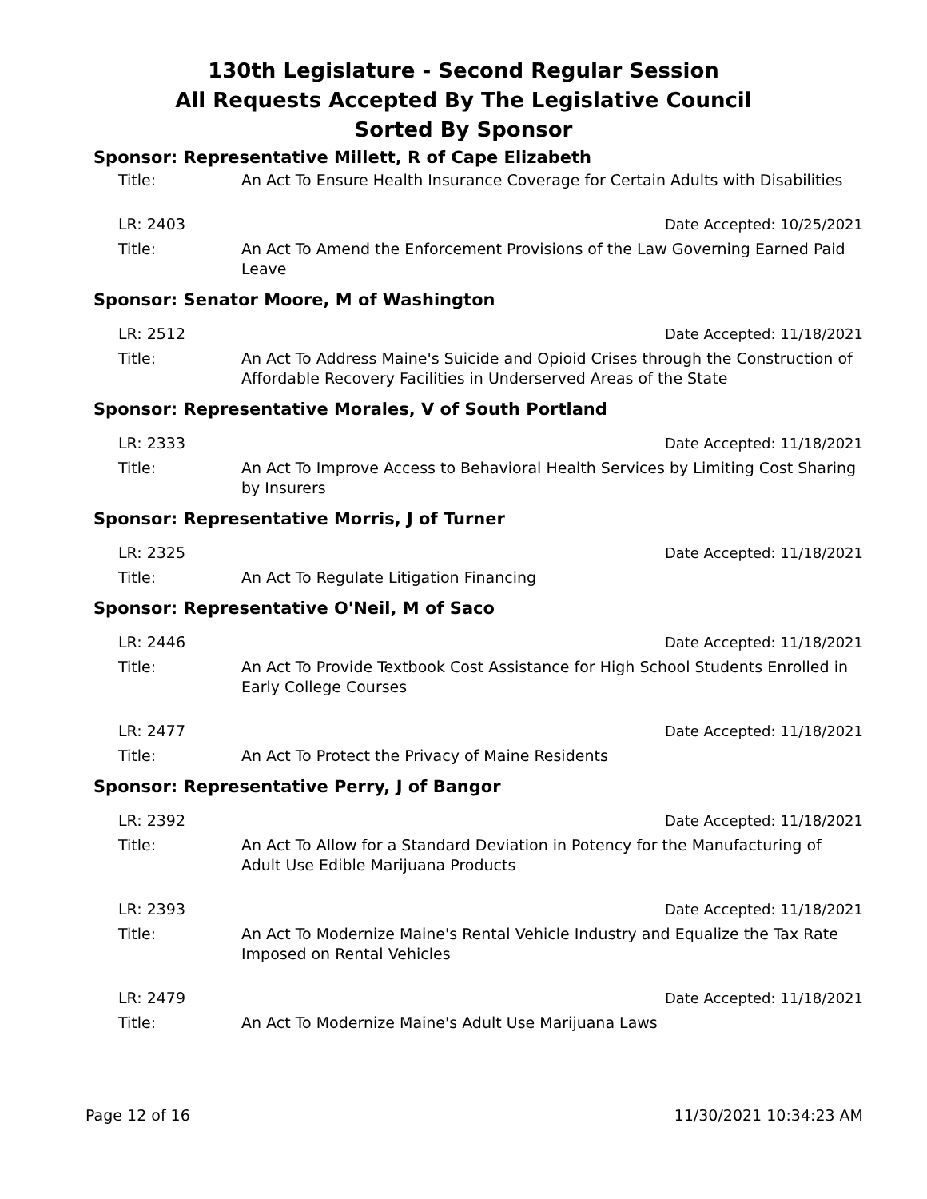130th Legislature - Second Regular Session
All Requests Accepted By The Legislative Council
Sorted By Sponsor
Sponsor: Representative Millett, R of Cape Elizabeth
Title: An Act To Ensure Health Insurance Coverage for Certain Adults with Disabilities
LR: 2403 Date Accepted: 10/25/2021
Title: An Act To Amend the Enforcement Provisions of the Law Governing Earned Paid Leave
Sponsor: Senator Moore, M of Washington
LR: 2512 Date Accepted: 11/18/2021
Title: An Act To Address Maine's Suicide and Opioid Crises through the Construction of Affordable Recovery Facilities in Underserved Areas of the State
Sponsor: Representative Morales, V of South Portland
LR: 2333 Date Accepted: 11/18/2021
Title: An Act To Improve Access to Behavioral Health Services by Limiting Cost Sharing by Insurers
Sponsor: Representative Morris, J of Turner
LR: 2325 Date Accepted: 11/18/2021
Title: An Act To Regulate Litigation Financing
Sponsor: Representative O'Neil, M of Saco
LR: 2446 Date Accepted: 11/18/2021
Title: An Act To Provide Textbook Cost Assistance for High School Students Enrolled in Early College Courses
LR: 2477 Date Accepted: 11/18/2021
Title: An Act To Protect the Privacy of Maine Residents
Sponsor: Representative Perry, J of Bangor
LR: 2392 Date Accepted: 11/18/2021
Title: An Act To Allow for a Standard Deviation in Potency for the Manufacturing of Adult Use Edible Marijuana Products
LR: 2393 Date Accepted: 11/18/2021
Title: An Act To Modernize Maine's Rental Vehicle Industry and Equalize the Tax Rate Imposed on Rental Vehicles
LR: 2479 Date Accepted: 11/18/2021
Title: An Act To Modernize Maine's Adult Use Marijuana Laws
Page 12 of 16 11/30/2021 10:34:23 AM